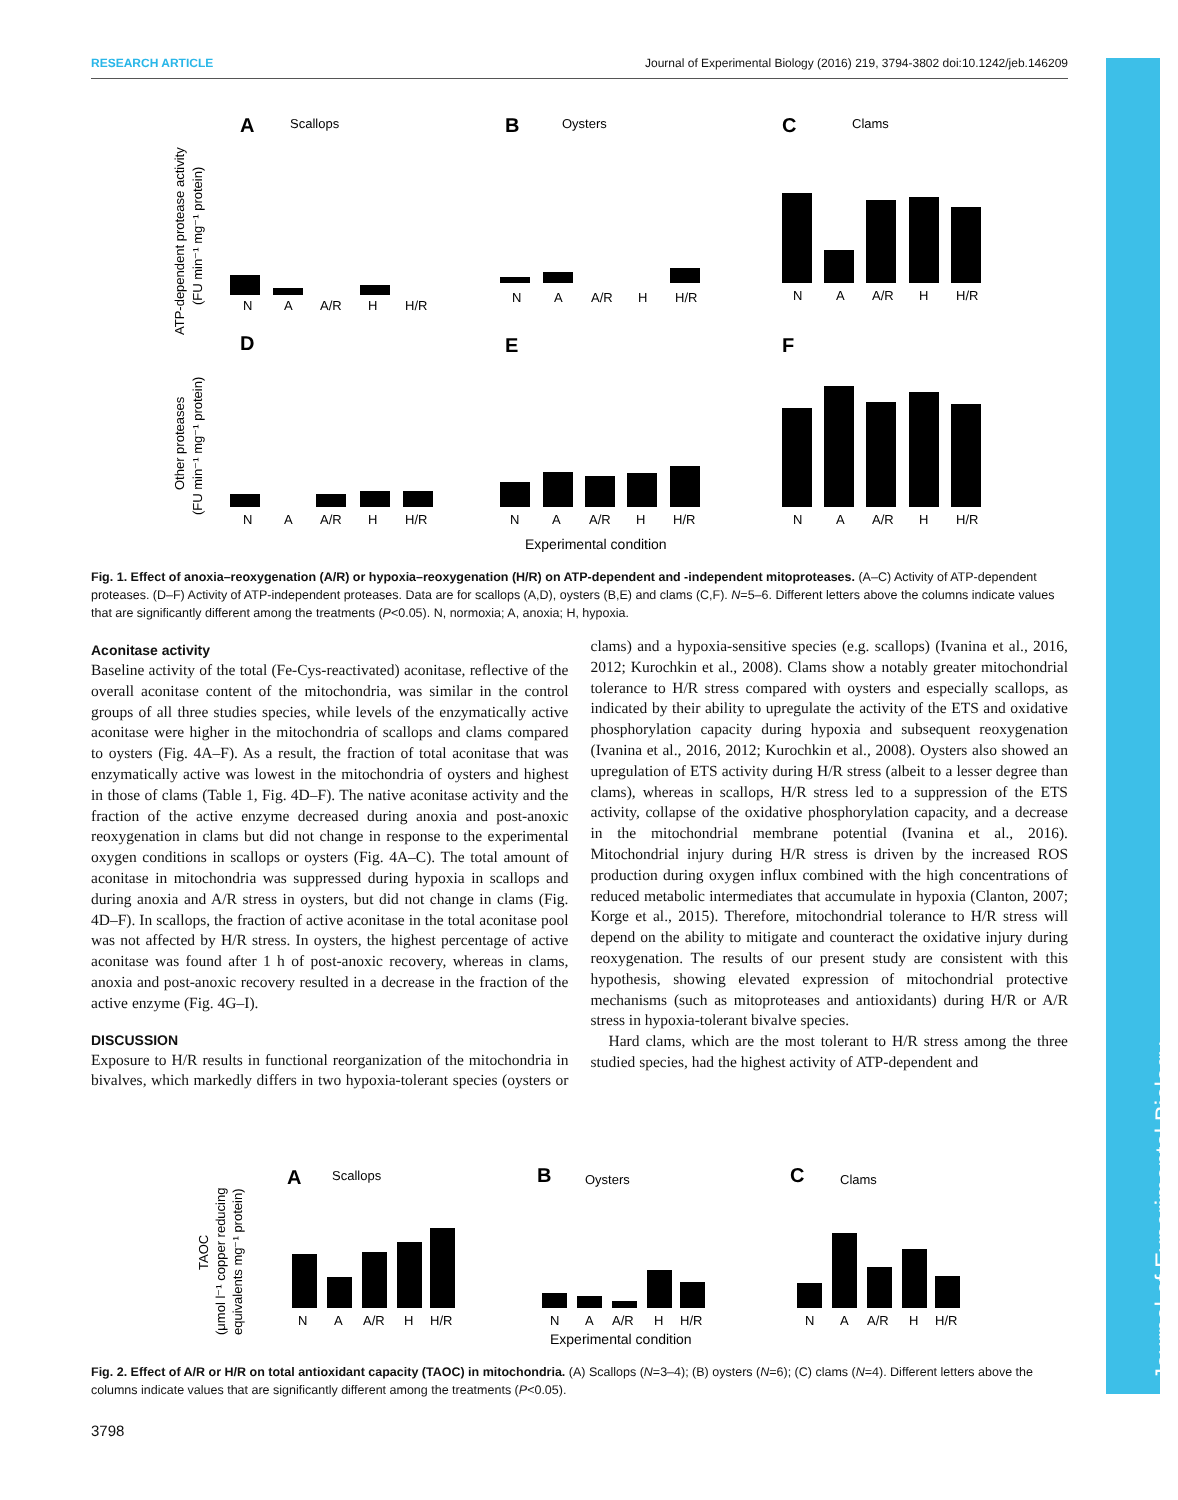RESEARCH ARTICLE Journal of Experimental Biology (2016) 219, 3794-3802 doi:10.1242/jeb.146209
Journal of Experimental Biology
A
Scallops
B
Oysters
C
Clams
D
E
F
N
A
A/R
H
H/R
N
A
A/R
H
H/R
N
A
A/R
H
H/R
N
A
A/R
H
H/R
N
A
A/R
H
H/R
N
A
A/R
H
H/R
Experimental condition
ATP-dependent protease activity
(FU min⁻¹ mg⁻¹ protein)
Other proteases
(FU min⁻¹ mg⁻¹ protein)
Fig. 1. Effect of anoxia–reoxygenation (A/R) or hypoxia–reoxygenation (H/R) on ATP-dependent and -independent mitoproteases. (A–C) Activity of ATP-dependent proteases. (D–F) Activity of ATP-independent proteases. Data are for scallops (A,D), oysters (B,E) and clams (C,F). N=5–6. Different letters above the columns indicate values that are significantly different among the treatments (P<0.05). N, normoxia; A, anoxia; H, hypoxia.
Aconitase activity
Baseline activity of the total (Fe-Cys-reactivated) aconitase, reflective of the overall aconitase content of the mitochondria, was similar in the control groups of all three studies species, while levels of the enzymatically active aconitase were higher in the mitochondria of scallops and clams compared to oysters (Fig. 4A–F). As a result, the fraction of total aconitase that was enzymatically active was lowest in the mitochondria of oysters and highest in those of clams (Table 1, Fig. 4D–F). The native aconitase activity and the fraction of the active enzyme decreased during anoxia and post-anoxic reoxygenation in clams but did not change in response to the experimental oxygen conditions in scallops or oysters (Fig. 4A–C). The total amount of aconitase in mitochondria was suppressed during hypoxia in scallops and during anoxia and A/R stress in oysters, but did not change in clams (Fig. 4D–F). In scallops, the fraction of active aconitase in the total aconitase pool was not affected by H/R stress. In oysters, the highest percentage of active aconitase was found after 1 h of post-anoxic recovery, whereas in clams, anoxia and post-anoxic recovery resulted in a decrease in the fraction of the active enzyme (Fig. 4G–I).
DISCUSSION
Exposure to H/R results in functional reorganization of the mitochondria in bivalves, which markedly differs in two hypoxia-tolerant species (oysters or clams) and a hypoxia-sensitive species (e.g. scallops) (Ivanina et al., 2016, 2012; Kurochkin et al., 2008). Clams show a notably greater mitochondrial tolerance to H/R stress compared with oysters and especially scallops, as indicated by their ability to upregulate the activity of the ETS and oxidative phosphorylation capacity during hypoxia and subsequent reoxygenation (Ivanina et al., 2016, 2012; Kurochkin et al., 2008). Oysters also showed an upregulation of ETS activity during H/R stress (albeit to a lesser degree than clams), whereas in scallops, H/R stress led to a suppression of the ETS activity, collapse of the oxidative phosphorylation capacity, and a decrease in the mitochondrial membrane potential (Ivanina et al., 2016). Mitochondrial injury during H/R stress is driven by the increased ROS production during oxygen influx combined with the high concentrations of reduced metabolic intermediates that accumulate in hypoxia (Clanton, 2007; Korge et al., 2015). Therefore, mitochondrial tolerance to H/R stress will depend on the ability to mitigate and counteract the oxidative injury during reoxygenation. The results of our present study are consistent with this hypothesis, showing elevated expression of mitochondrial protective mechanisms (such as mitoproteases and antioxidants) during H/R or A/R stress in hypoxia-tolerant bivalve species.
Hard clams, which are the most tolerant to H/R stress among the three studied species, had the highest activity of ATP-dependent and
A
Scallops
B
Oysters
C
Clams
N
A
A/R
H
H/R
N
A
A/R
H
H/R
N
A
A/R
H
H/R
Experimental condition
TAOC
(μmol l⁻¹ copper reducing
equivalents mg⁻¹ protein)
Fig. 2. Effect of A/R or H/R on total antioxidant capacity (TAOC) in mitochondria. (A) Scallops (N=3–4); (B) oysters (N=6); (C) clams (N=4). Different letters above the columns indicate values that are significantly different among the treatments (P<0.05).
3798